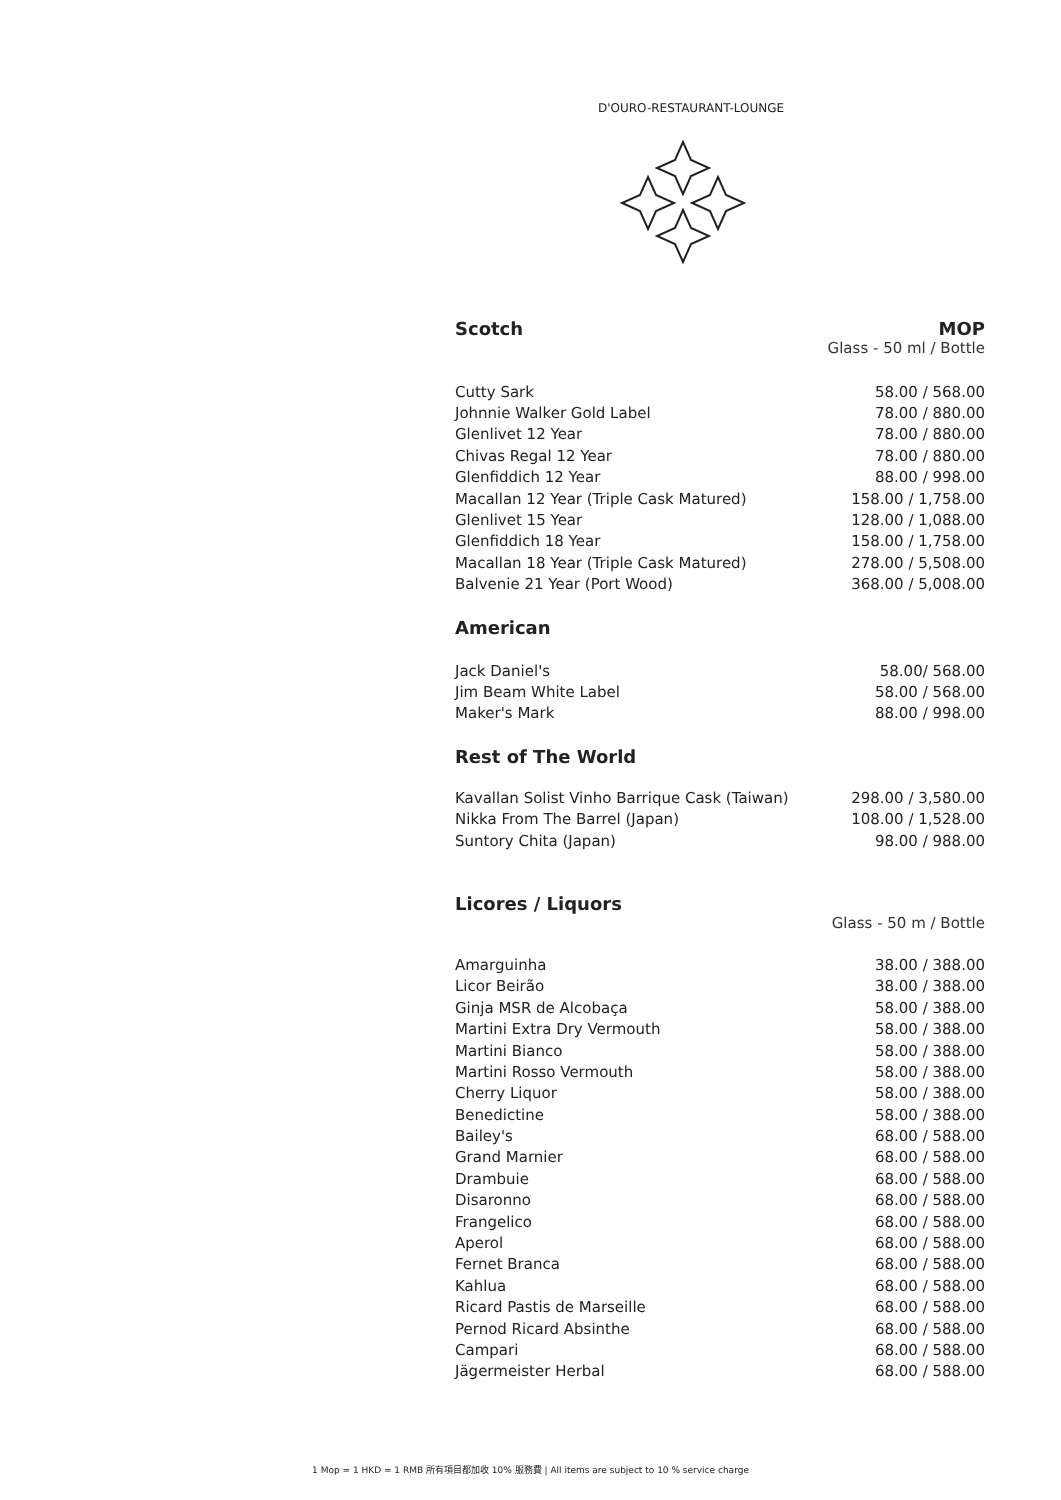D'OURO-RESTAURANT-LOUNGE
Scotch MOP
Glass - 50 ml / Bottle
| Cutty Sark | 58.00 / 568.00 |
| Johnnie Walker Gold Label | 78.00 / 880.00 |
| Glenlivet 12 Year | 78.00 / 880.00 |
| Chivas Regal 12 Year | 78.00 / 880.00 |
| Glenfiddich 12 Year | 88.00 / 998.00 |
| Macallan 12 Year (Triple Cask Matured) | 158.00 / 1,758.00 |
| Glenlivet 15 Year | 128.00 / 1,088.00 |
| Glenfiddich 18 Year | 158.00 / 1,758.00 |
| Macallan 18 Year (Triple Cask Matured) | 278.00 / 5,508.00 |
| Balvenie 21 Year (Port Wood) | 368.00 / 5,008.00 |
American
| Jack Daniel's | 58.00/ 568.00 |
| Jim Beam White Label | 58.00 / 568.00 |
| Maker's Mark | 88.00 / 998.00 |
Rest of The World
| Kavallan Solist Vinho Barrique Cask (Taiwan) | 298.00 / 3,580.00 |
| Nikka From The Barrel (Japan) | 108.00 / 1,528.00 |
| Suntory Chita (Japan) | 98.00 / 988.00 |
Licores / Liquors
Glass - 50 m / Bottle
| Amarguinha | 38.00 / 388.00 |
| Licor Beirão | 38.00 / 388.00 |
| Ginja MSR de Alcobaça | 58.00 / 388.00 |
| Martini Extra Dry Vermouth | 58.00 / 388.00 |
| Martini Bianco | 58.00 / 388.00 |
| Martini Rosso Vermouth | 58.00 / 388.00 |
| Cherry Liquor | 58.00 / 388.00 |
| Benedictine | 58.00 / 388.00 |
| Bailey's | 68.00 / 588.00 |
| Grand Marnier | 68.00 / 588.00 |
| Drambuie | 68.00 / 588.00 |
| Disaronno | 68.00 / 588.00 |
| Frangelico | 68.00 / 588.00 |
| Aperol | 68.00 / 588.00 |
| Fernet Branca | 68.00 / 588.00 |
| Kahlua | 68.00 / 588.00 |
| Ricard Pastis de Marseille | 68.00 / 588.00 |
| Pernod Ricard Absinthe | 68.00 / 588.00 |
| Campari | 68.00 / 588.00 |
| Jägermeister Herbal | 68.00 / 588.00 |
1 Mop = 1 HKD = 1 RMB 所有項目都加收 10% 服務費 | All items are subject to 10 % service charge